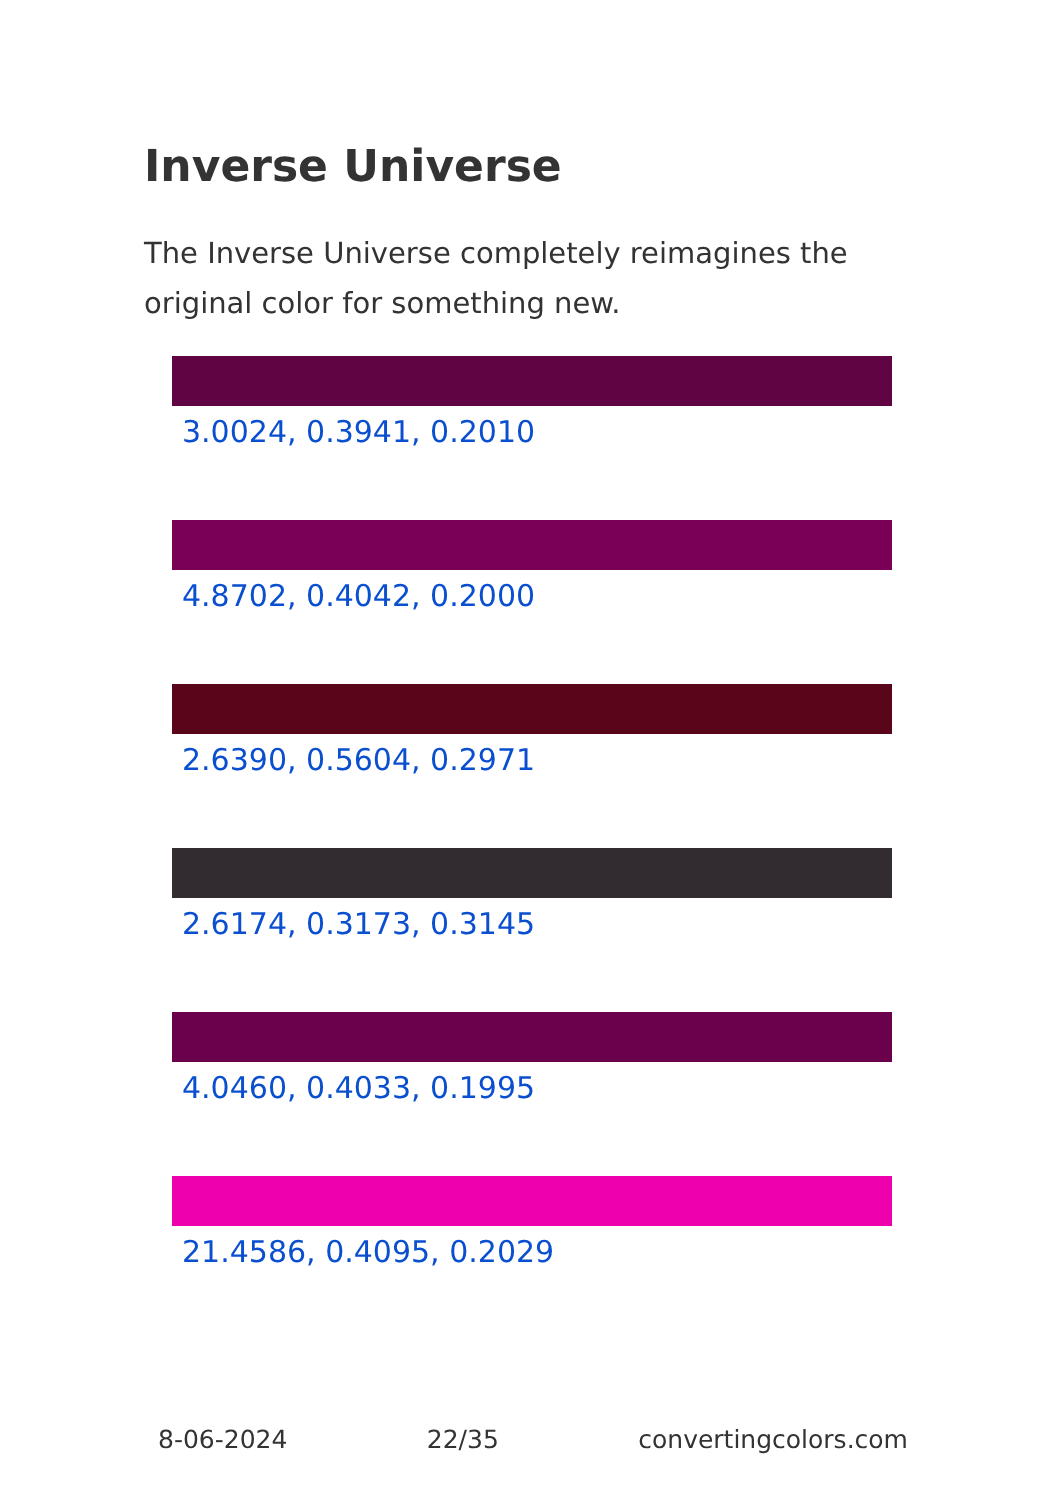Inverse Universe
The Inverse Universe completely reimagines the original color for something new.
3.0024, 0.3941, 0.2010
4.8702, 0.4042, 0.2000
2.6390, 0.5604, 0.2971
2.6174, 0.3173, 0.3145
4.0460, 0.4033, 0.1995
21.4586, 0.4095, 0.2029
8-06-2024 22/35 convertingcolors.com